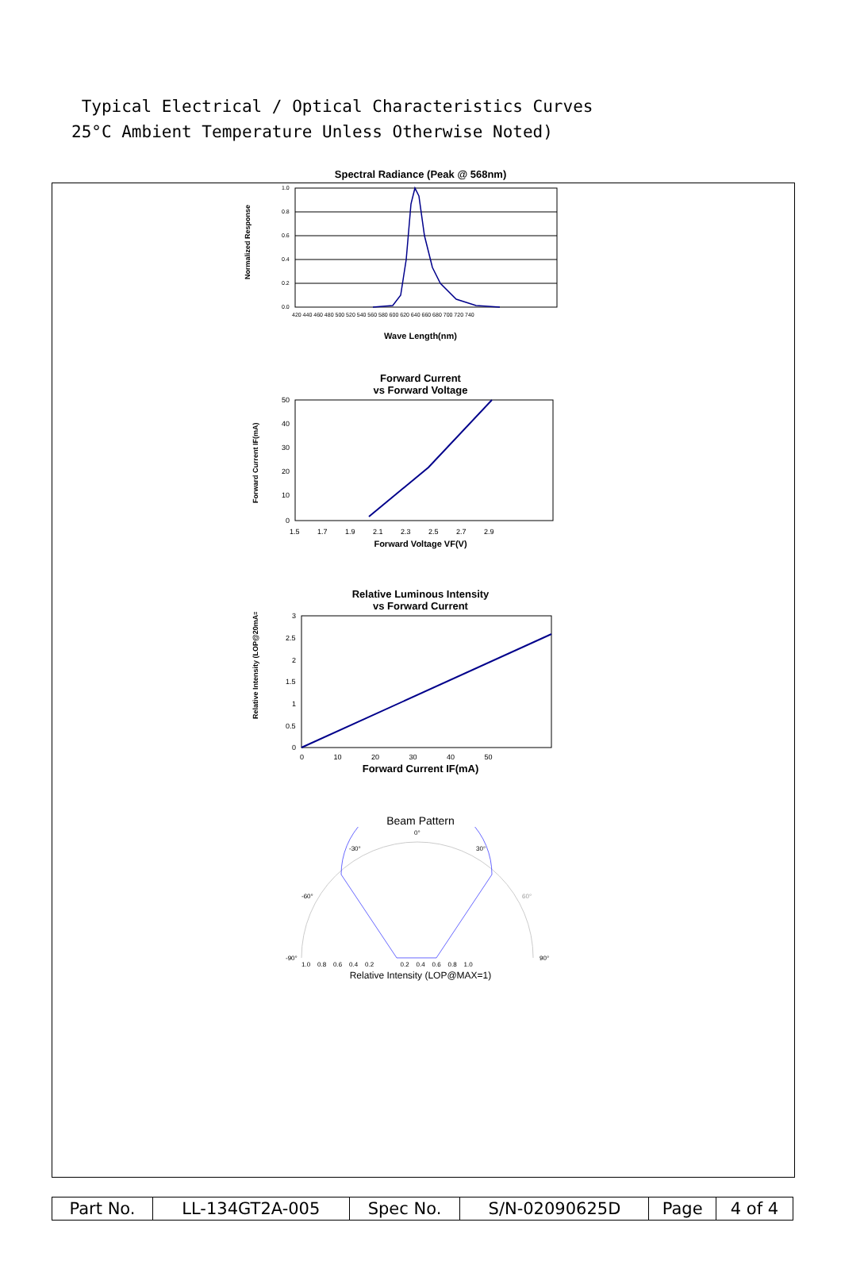Typical Electrical / Optical Characteristics Curves
25°C Ambient Temperature Unless Otherwise Noted)
Spectral Radiance (Peak @ 568nm)
Normalized Response
1.0
0.8
0.6
0.4
0.2
0.0
420 440 460 480 500 520 540 560 580 600 620 640 660 680 700 720 740
Wave Length(nm)
Forward Current
vs Forward Voltage
Forward Current IF(mA)
50
40
30
20
10
0
1.5 1.7 1.9 2.1 2.3 2.5 2.7 2.9
Forward Voltage VF(V)
Relative Luminous Intensity
vs Forward Current
Relative Intensity (LOP@20mA=1)
3
2.5
2
1.5
1
0.5
0
0 10 20 30 40 50
Forward Current IF(mA)
Beam Pattern
0°
-30°
30°
-60°
60°
-90°
90°
1.0 0.8 0.6 0.4 0.2 0.2 0.4 0.6 0.8 1.0
Relative Intensity (LOP@MAX=1)
| Part No. | LL-134GT2A-005 | Spec No. | S/N-02090625D | Page | 4 of 4 |